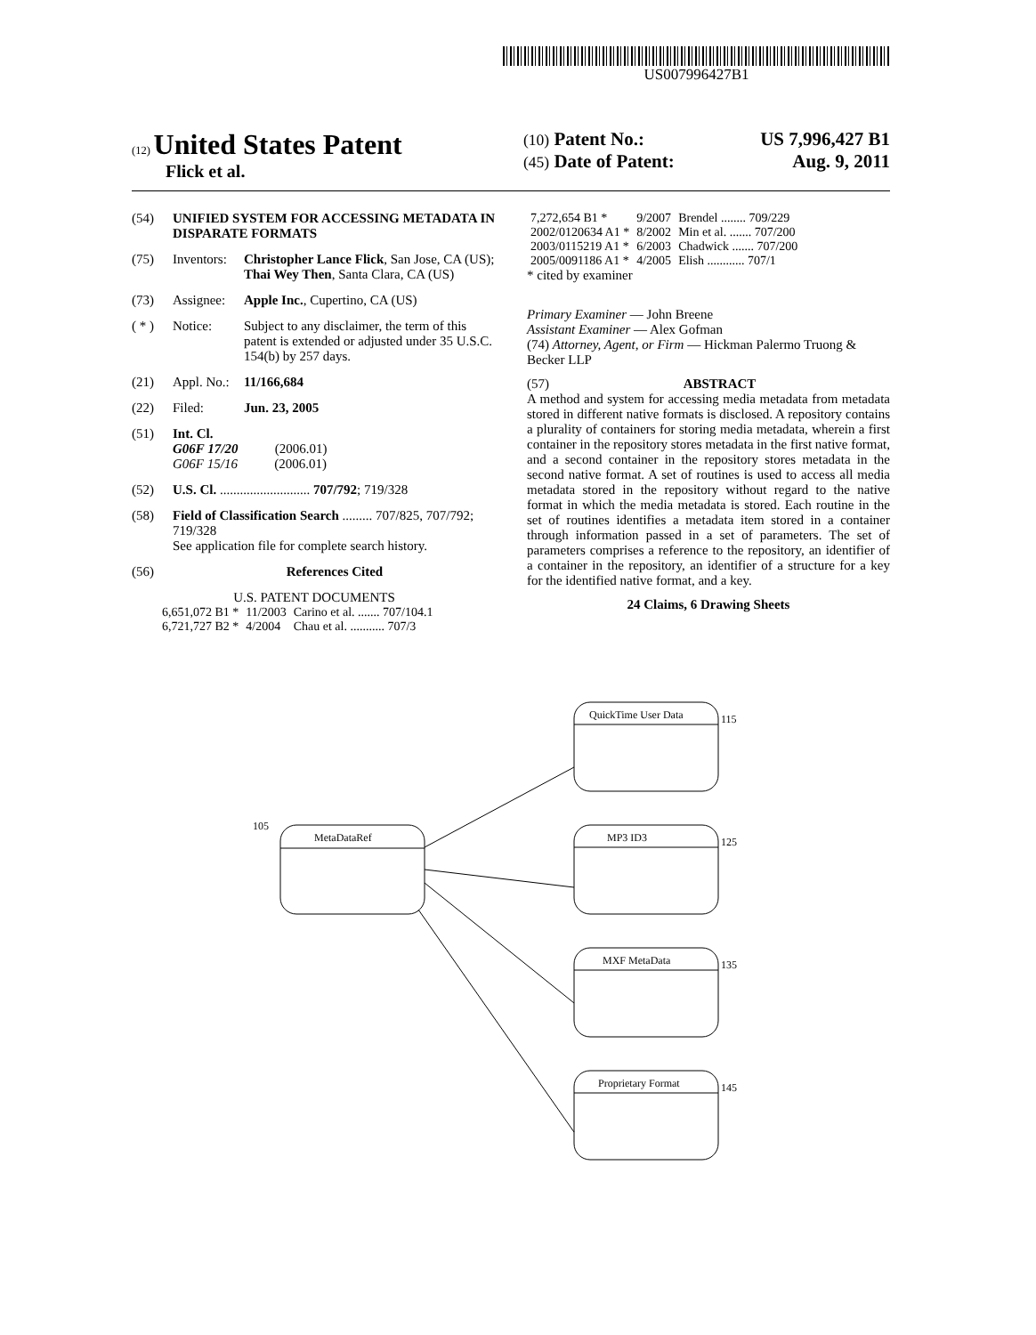US007996427B1
(12) United States Patent
Flick et al.
(10) Patent No.: US 7,996,427 B1
(45) Date of Patent: Aug. 9, 2011
(54) UNIFIED SYSTEM FOR ACCESSING METADATA IN DISPARATE FORMATS
(75) Inventors: Christopher Lance Flick, San Jose, CA (US); Thai Wey Then, Santa Clara, CA (US)
(73) Assignee: Apple Inc., Cupertino, CA (US)
( * ) Notice: Subject to any disclaimer, the term of this patent is extended or adjusted under 35 U.S.C. 154(b) by 257 days.
(21) Appl. No.: 11/166,684
(22) Filed: Jun. 23, 2005
(51) Int. Cl.
G06F 17/20 (2006.01)
G06F 15/16 (2006.01)
(52) U.S. Cl. ........................... 707/792; 719/328
(58) Field of Classification Search ......... 707/825, 707/792; 719/328
See application file for complete search history.
(56) References Cited
U.S. PATENT DOCUMENTS
| 6,651,072 B1 * | 11/2003 | Carino et al. ....... 707/104.1 |
| 6,721,727 B2 * | 4/2004 | Chau et al. ........... 707/3 |
| 7,272,654 B1 * | 9/2007 | Brendel ........ 709/229 |
| 2002/0120634 A1 * | 8/2002 | Min et al. ....... 707/200 |
| 2003/0115219 A1 * | 6/2003 | Chadwick ....... 707/200 |
| 2005/0091186 A1 * | 4/2005 | Elish ............ 707/1 |
* cited by examiner
Primary Examiner — John Breene
Assistant Examiner — Alex Gofman
(74) Attorney, Agent, or Firm — Hickman Palermo Truong & Becker LLP
(57) ABSTRACT
A method and system for accessing media metadata from metadata stored in different native formats is disclosed. A repository contains a plurality of containers for storing media metadata, wherein a first container in the repository stores metadata in the first native format, and a second container in the repository stores metadata in the second native format. A set of routines is used to access all media metadata stored in the repository without regard to the native format in which the media metadata is stored. Each routine in the set of routines identifies a metadata item stored in a container through information passed in a set of parameters. The set of parameters comprises a reference to the repository, an identifier of a container in the repository, an identifier of a structure for a key for the identified native format, and a key.
24 Claims, 6 Drawing Sheets
105
MetaDataRef
QuickTime User Data
115
MP3 ID3
125
MXF MetaData
135
Proprietary Format
145